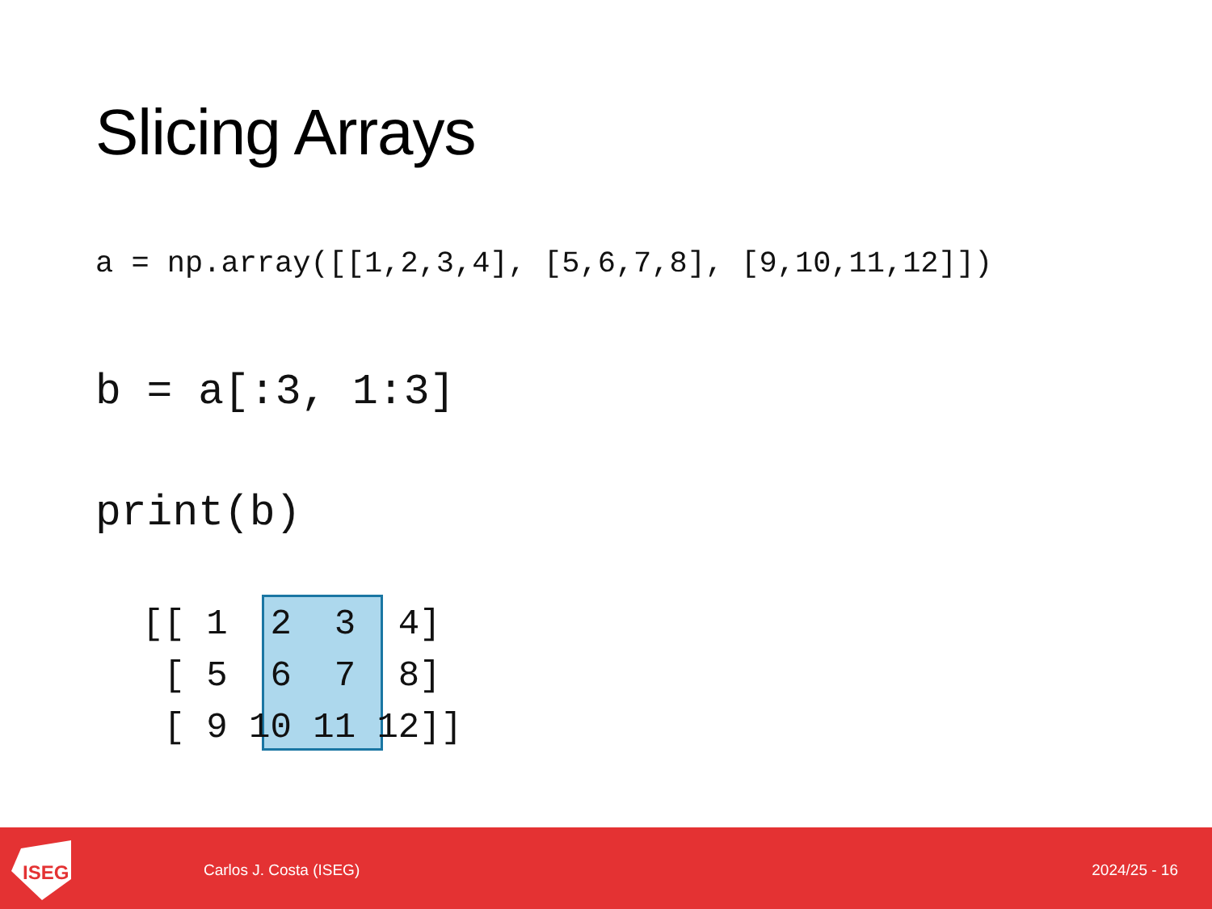Slicing Arrays
a = np.array([[1,2,3,4], [5,6,7,8], [9,10,11,12]])
b = a[:3, 1:3]
print(b)
[[ 1 2 3 4] [ 5 6 7 8] [ 9 10 11 12]]
ISEG
Carlos J. Costa (ISEG) 2024/25 - 16